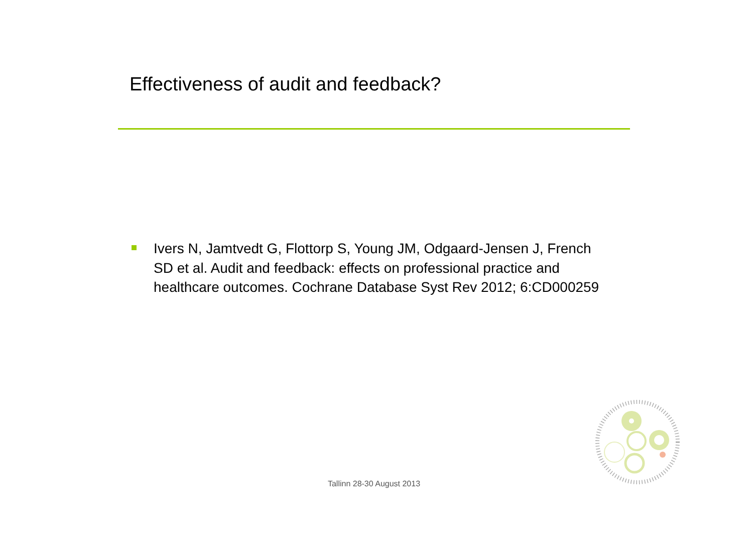Effectiveness of audit and feedback?
Ivers N, Jamtvedt G, Flottorp S, Young JM, Odgaard-Jensen J, French SD et al. Audit and feedback: effects on professional practice and healthcare outcomes. Cochrane Database Syst Rev 2012; 6:CD000259
Tallinn 28-30 August 2013